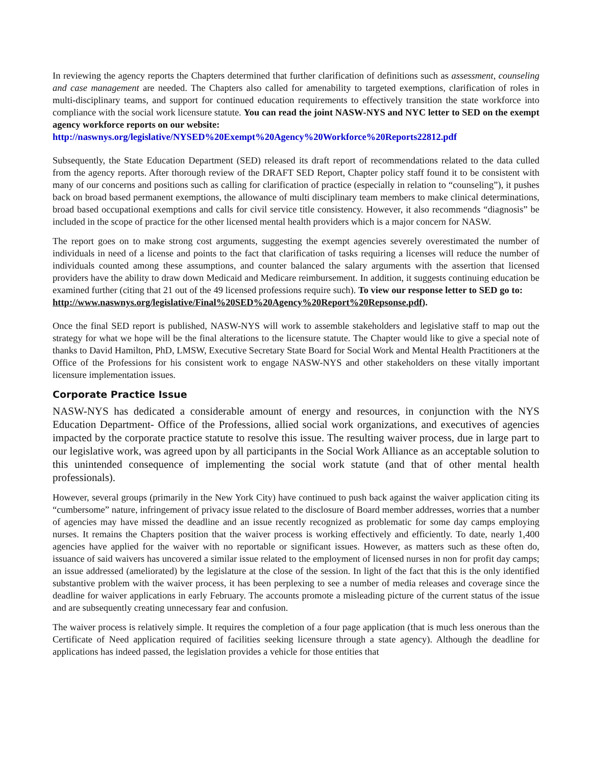In reviewing the agency reports the Chapters determined that further clarification of definitions such as assessment, counseling and case management are needed. The Chapters also called for amenability to targeted exemptions, clarification of roles in multi-disciplinary teams, and support for continued education requirements to effectively transition the state workforce into compliance with the social work licensure statute. You can read the joint NASW-NYS and NYC letter to SED on the exempt agency workforce reports on our website:
http://naswnys.org/legislative/NYSED%20Exempt%20Agency%20Workforce%20Reports22812.pdf
Subsequently, the State Education Department (SED) released its draft report of recommendations related to the data culled from the agency reports. After thorough review of the DRAFT SED Report, Chapter policy staff found it to be consistent with many of our concerns and positions such as calling for clarification of practice (especially in relation to “counseling”), it pushes back on broad based permanent exemptions, the allowance of multi disciplinary team members to make clinical determinations, broad based occupational exemptions and calls for civil service title consistency. However, it also recommends “diagnosis” be included in the scope of practice for the other licensed mental health providers which is a major concern for NASW.
The report goes on to make strong cost arguments, suggesting the exempt agencies severely overestimated the number of individuals in need of a license and points to the fact that clarification of tasks requiring a licenses will reduce the number of individuals counted among these assumptions, and counter balanced the salary arguments with the assertion that licensed providers have the ability to draw down Medicaid and Medicare reimbursement. In addition, it suggests continuing education be examined further (citing that 21 out of the 49 licensed professions require such). To view our response letter to SED go to:
http://www.naswnys.org/legislative/Final%20SED%20Agency%20Report%20Repsonse.pdf).
Once the final SED report is published, NASW-NYS will work to assemble stakeholders and legislative staff to map out the strategy for what we hope will be the final alterations to the licensure statute. The Chapter would like to give a special note of thanks to David Hamilton, PhD, LMSW, Executive Secretary State Board for Social Work and Mental Health Practitioners at the Office of the Professions for his consistent work to engage NASW-NYS and other stakeholders on these vitally important licensure implementation issues.
Corporate Practice Issue
NASW-NYS has dedicated a considerable amount of energy and resources, in conjunction with the NYS Education Department- Office of the Professions, allied social work organizations, and executives of agencies impacted by the corporate practice statute to resolve this issue. The resulting waiver process, due in large part to our legislative work, was agreed upon by all participants in the Social Work Alliance as an acceptable solution to this unintended consequence of implementing the social work statute (and that of other mental health professionals).
However, several groups (primarily in the New York City) have continued to push back against the waiver application citing its “cumbersome” nature, infringement of privacy issue related to the disclosure of Board member addresses, worries that a number of agencies may have missed the deadline and an issue recently recognized as problematic for some day camps employing nurses. It remains the Chapters position that the waiver process is working effectively and efficiently. To date, nearly 1,400 agencies have applied for the waiver with no reportable or significant issues. However, as matters such as these often do, issuance of said waivers has uncovered a similar issue related to the employment of licensed nurses in non for profit day camps; an issue addressed (ameliorated) by the legislature at the close of the session. In light of the fact that this is the only identified substantive problem with the waiver process, it has been perplexing to see a number of media releases and coverage since the deadline for waiver applications in early February. The accounts promote a misleading picture of the current status of the issue and are subsequently creating unnecessary fear and confusion.
The waiver process is relatively simple. It requires the completion of a four page application (that is much less onerous than the Certificate of Need application required of facilities seeking licensure through a state agency). Although the deadline for applications has indeed passed, the legislation provides a vehicle for those entities that